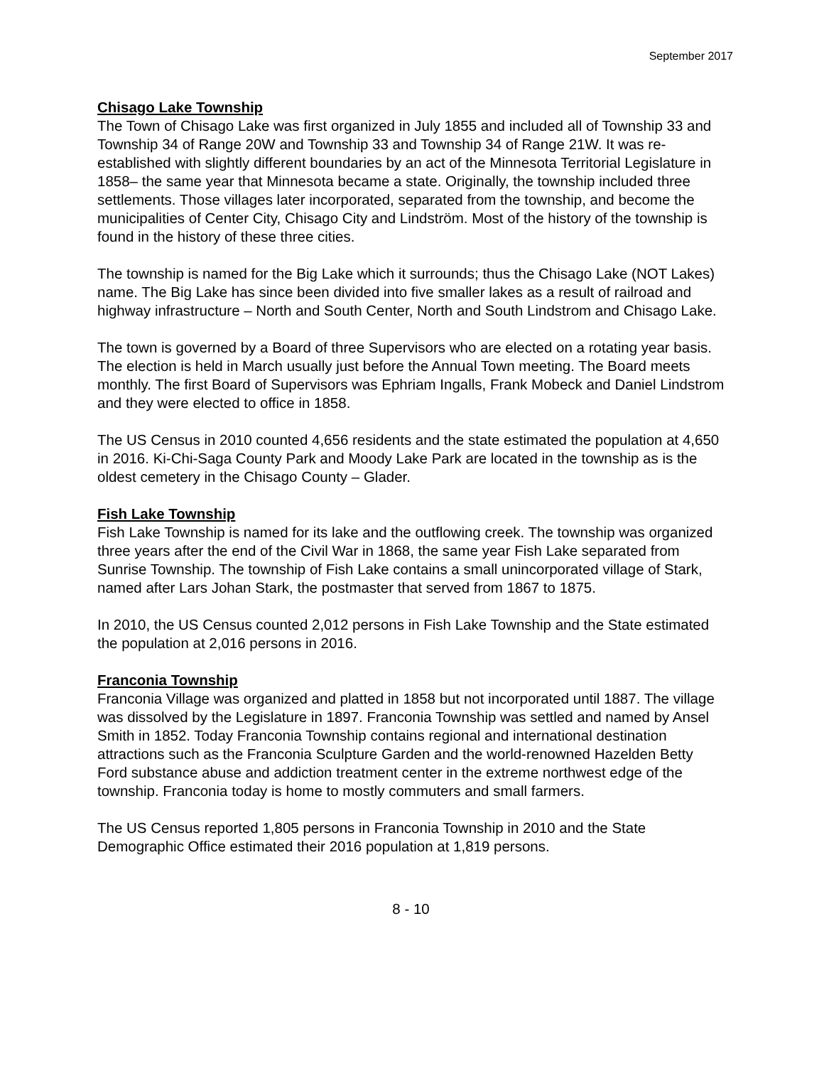September 2017
Chisago Lake Township
The Town of Chisago Lake was first organized in July 1855 and included all of Township 33 and Township 34 of Range 20W and Township 33 and Township 34 of Range 21W. It was re-established with slightly different boundaries by an act of the Minnesota Territorial Legislature in 1858– the same year that Minnesota became a state. Originally, the township included three settlements. Those villages later incorporated, separated from the township, and become the municipalities of Center City, Chisago City and Lindström. Most of the history of the township is found in the history of these three cities.
The township is named for the Big Lake which it surrounds; thus the Chisago Lake (NOT Lakes) name. The Big Lake has since been divided into five smaller lakes as a result of railroad and highway infrastructure – North and South Center, North and South Lindstrom and Chisago Lake.
The town is governed by a Board of three Supervisors who are elected on a rotating year basis. The election is held in March usually just before the Annual Town meeting. The Board meets monthly. The first Board of Supervisors was Ephriam Ingalls, Frank Mobeck and Daniel Lindstrom and they were elected to office in 1858.
The US Census in 2010 counted 4,656 residents and the state estimated the population at 4,650 in 2016. Ki-Chi-Saga County Park and Moody Lake Park are located in the township as is the oldest cemetery in the Chisago County – Glader.
Fish Lake Township
Fish Lake Township is named for its lake and the outflowing creek. The township was organized three years after the end of the Civil War in 1868, the same year Fish Lake separated from Sunrise Township. The township of Fish Lake contains a small unincorporated village of Stark, named after Lars Johan Stark, the postmaster that served from 1867 to 1875.
In 2010, the US Census counted 2,012 persons in Fish Lake Township and the State estimated the population at 2,016 persons in 2016.
Franconia Township
Franconia Village was organized and platted in 1858 but not incorporated until 1887. The village was dissolved by the Legislature in 1897. Franconia Township was settled and named by Ansel Smith in 1852. Today Franconia Township contains regional and international destination attractions such as the Franconia Sculpture Garden and the world-renowned Hazelden Betty Ford substance abuse and addiction treatment center in the extreme northwest edge of the township. Franconia today is home to mostly commuters and small farmers.
The US Census reported 1,805 persons in Franconia Township in 2010 and the State Demographic Office estimated their 2016 population at 1,819 persons.
8 - 10